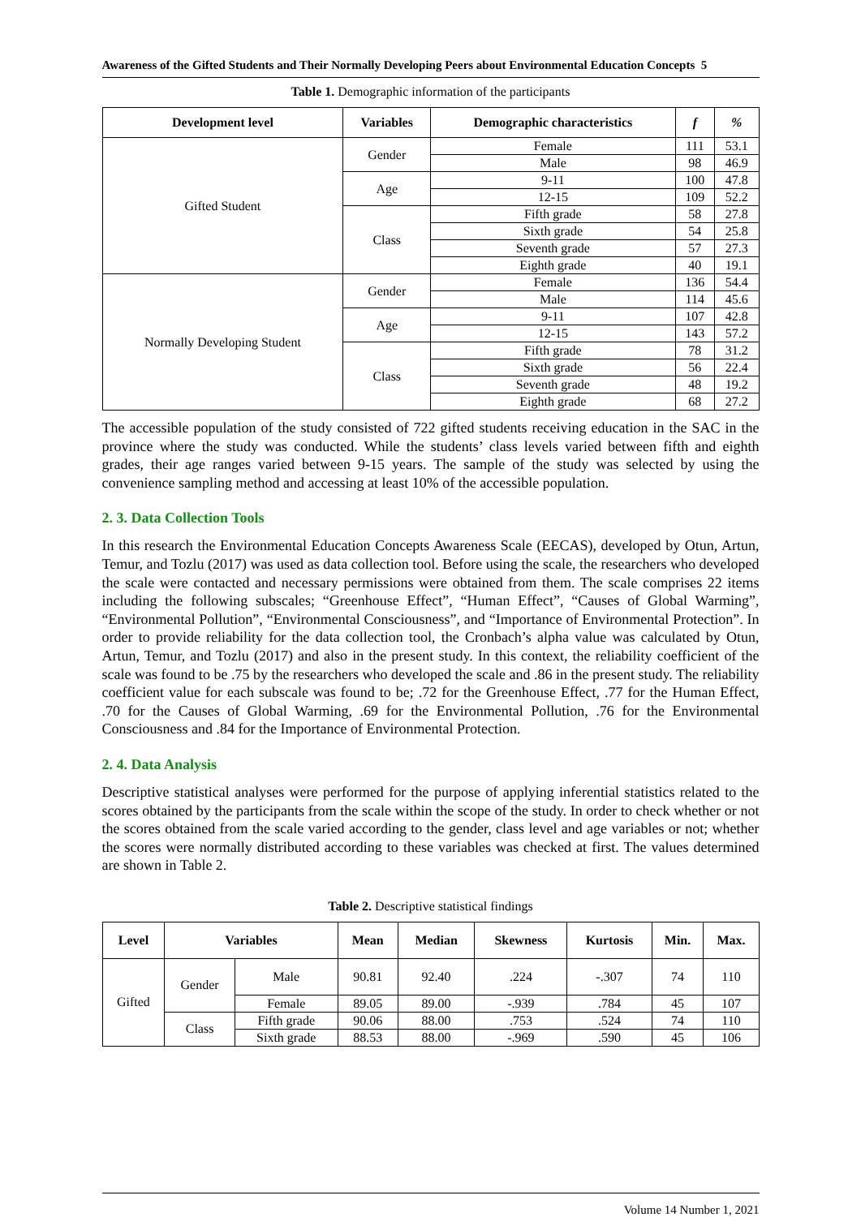Awareness of the Gifted Students and Their Normally Developing Peers about Environmental Education Concepts 5
Table 1. Demographic information of the participants
| Development level | Variables | Demographic characteristics | f | % |
| --- | --- | --- | --- | --- |
| Gifted Student | Gender | Female | 111 | 53.1 |
| | | Male | 98 | 46.9 |
| | Age | 9-11 | 100 | 47.8 |
| | | 12-15 | 109 | 52.2 |
| | Class | Fifth grade | 58 | 27.8 |
| | | Sixth grade | 54 | 25.8 |
| | | Seventh grade | 57 | 27.3 |
| | | Eighth grade | 40 | 19.1 |
| Normally Developing Student | Gender | Female | 136 | 54.4 |
| | | Male | 114 | 45.6 |
| | Age | 9-11 | 107 | 42.8 |
| | | 12-15 | 143 | 57.2 |
| | Class | Fifth grade | 78 | 31.2 |
| | | Sixth grade | 56 | 22.4 |
| | | Seventh grade | 48 | 19.2 |
| | | Eighth grade | 68 | 27.2 |
The accessible population of the study consisted of 722 gifted students receiving education in the SAC in the province where the study was conducted. While the students’ class levels varied between fifth and eighth grades, their age ranges varied between 9-15 years. The sample of the study was selected by using the convenience sampling method and accessing at least 10% of the accessible population.
2. 3. Data Collection Tools
In this research the Environmental Education Concepts Awareness Scale (EECAS), developed by Otun, Artun, Temur, and Tozlu (2017) was used as data collection tool. Before using the scale, the researchers who developed the scale were contacted and necessary permissions were obtained from them. The scale comprises 22 items including the following subscales; “Greenhouse Effect”, “Human Effect”, “Causes of Global Warming”, “Environmental Pollution”, “Environmental Consciousness”, and “Importance of Environmental Protection”. In order to provide reliability for the data collection tool, the Cronbach’s alpha value was calculated by Otun, Artun, Temur, and Tozlu (2017) and also in the present study. In this context, the reliability coefficient of the scale was found to be .75 by the researchers who developed the scale and .86 in the present study. The reliability coefficient value for each subscale was found to be; .72 for the Greenhouse Effect, .77 for the Human Effect, .70 for the Causes of Global Warming, .69 for the Environmental Pollution, .76 for the Environmental Consciousness and .84 for the Importance of Environmental Protection.
2. 4. Data Analysis
Descriptive statistical analyses were performed for the purpose of applying inferential statistics related to the scores obtained by the participants from the scale within the scope of the study. In order to check whether or not the scores obtained from the scale varied according to the gender, class level and age variables or not; whether the scores were normally distributed according to these variables was checked at first. The values determined are shown in Table 2.
Table 2. Descriptive statistical findings
| Level | Variables | | Mean | Median | Skewness | Kurtosis | Min. | Max. |
| --- | --- | --- | --- | --- | --- | --- | --- | --- |
| Gifted | Gender | Male | 90.81 | 92.40 | .224 | -.307 | 74 | 110 |
| | | Female | 89.05 | 89.00 | -.939 | .784 | 45 | 107 |
| | Class | Fifth grade | 90.06 | 88.00 | .753 | .524 | 74 | 110 |
| | | Sixth grade | 88.53 | 88.00 | -.969 | .590 | 45 | 106 |
Volume 14 Number 1, 2021